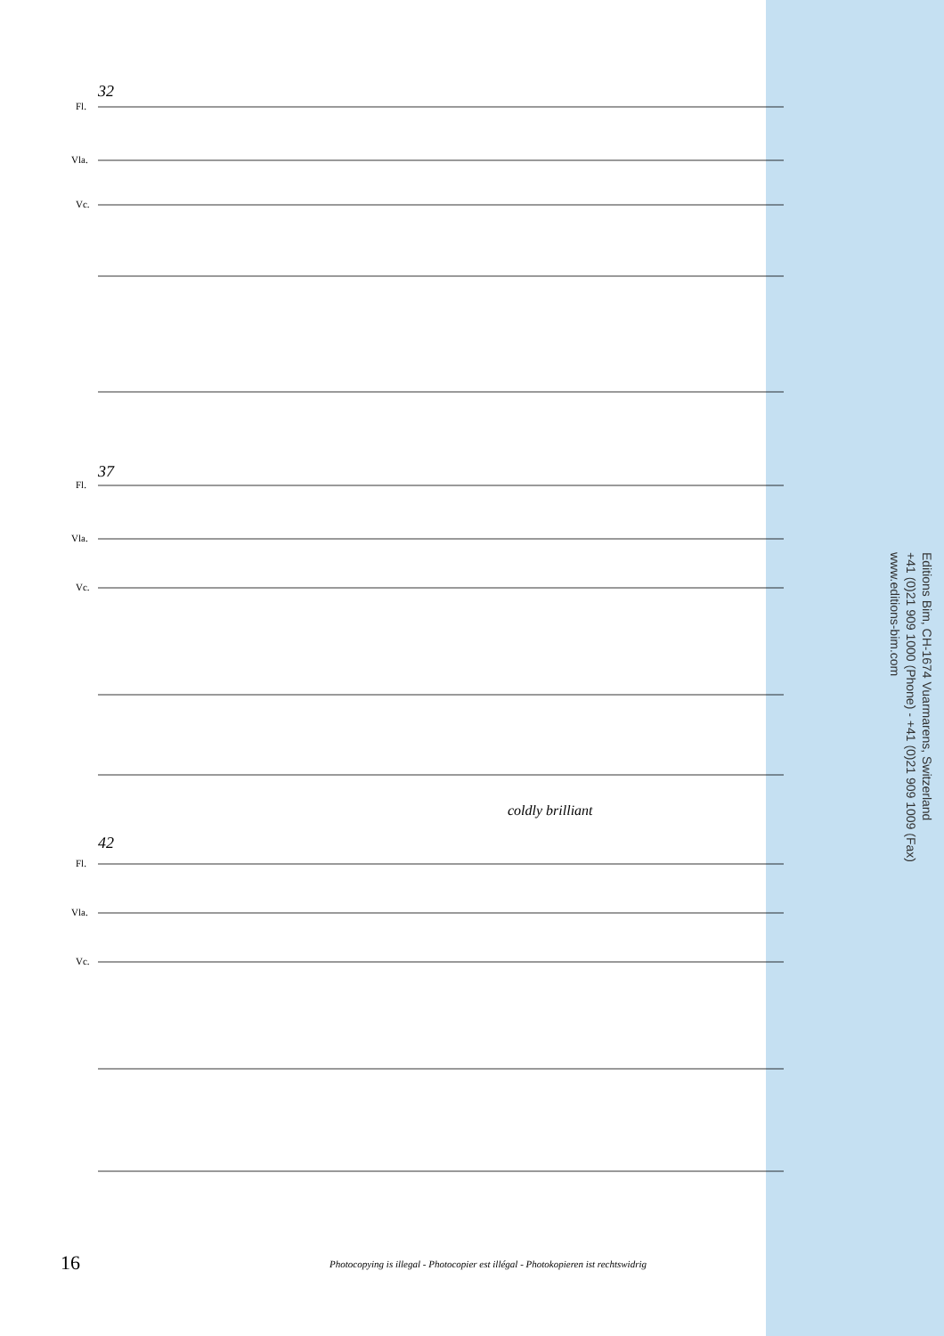32
37
42
Fl.
Vla.
Vc.
Fl.
Vla.
Vc.
Fl.
Vla.
Vc.
coldly brilliant
Editions Bim, CH-1674 Vuarmarens, Switzerland
+41 (0)21 909 1000 (Phone) - +41 (0)21 909 1009 (Fax)
www.editions-bim.com
16
Photocopying is illegal - Photocopier est illégal - Photokopieren ist rechtswidrig